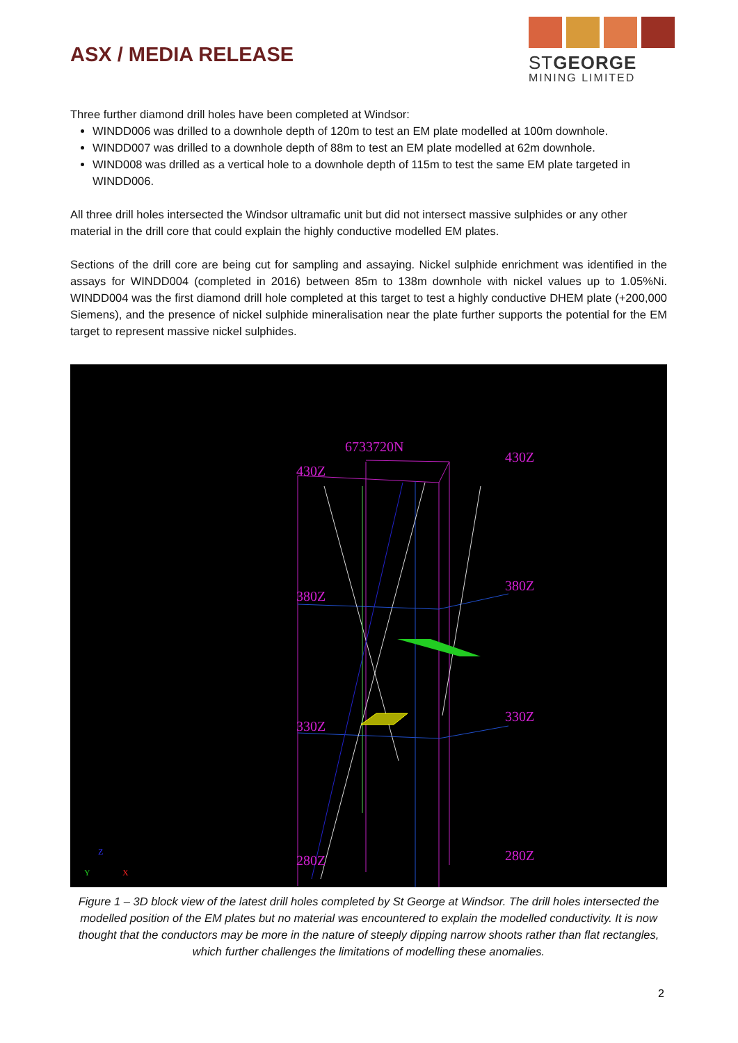ASX / MEDIA RELEASE
STGEORGE
MINING LIMITED
Three further diamond drill holes have been completed at Windsor:
WINDD006 was drilled to a downhole depth of 120m to test an EM plate modelled at 100m downhole.
WINDD007 was drilled to a downhole depth of 88m to test an EM plate modelled at 62m downhole.
WIND008 was drilled as a vertical hole to a downhole depth of 115m to test the same EM plate targeted in WINDD006.
All three drill holes intersected the Windsor ultramafic unit but did not intersect massive sulphides or any other material in the drill core that could explain the highly conductive modelled EM plates.
Sections of the drill core are being cut for sampling and assaying. Nickel sulphide enrichment was identified in the assays for WINDD004 (completed in 2016) between 85m to 138m downhole with nickel values up to 1.05%Ni. WINDD004 was the first diamond drill hole completed at this target to test a highly conductive DHEM plate (+200,000 Siemens), and the presence of nickel sulphide mineralisation near the plate further supports the potential for the EM target to represent massive nickel sulphides.
430Z
6733720N
430Z
380Z
380Z
330Z
330Z
280Z
280Z
Z
X
Y
Figure 1 – 3D block view of the latest drill holes completed by St George at Windsor. The drill holes intersected the modelled position of the EM plates but no material was encountered to explain the modelled conductivity. It is now thought that the conductors may be more in the nature of steeply dipping narrow shoots rather than flat rectangles, which further challenges the limitations of modelling these anomalies.
2